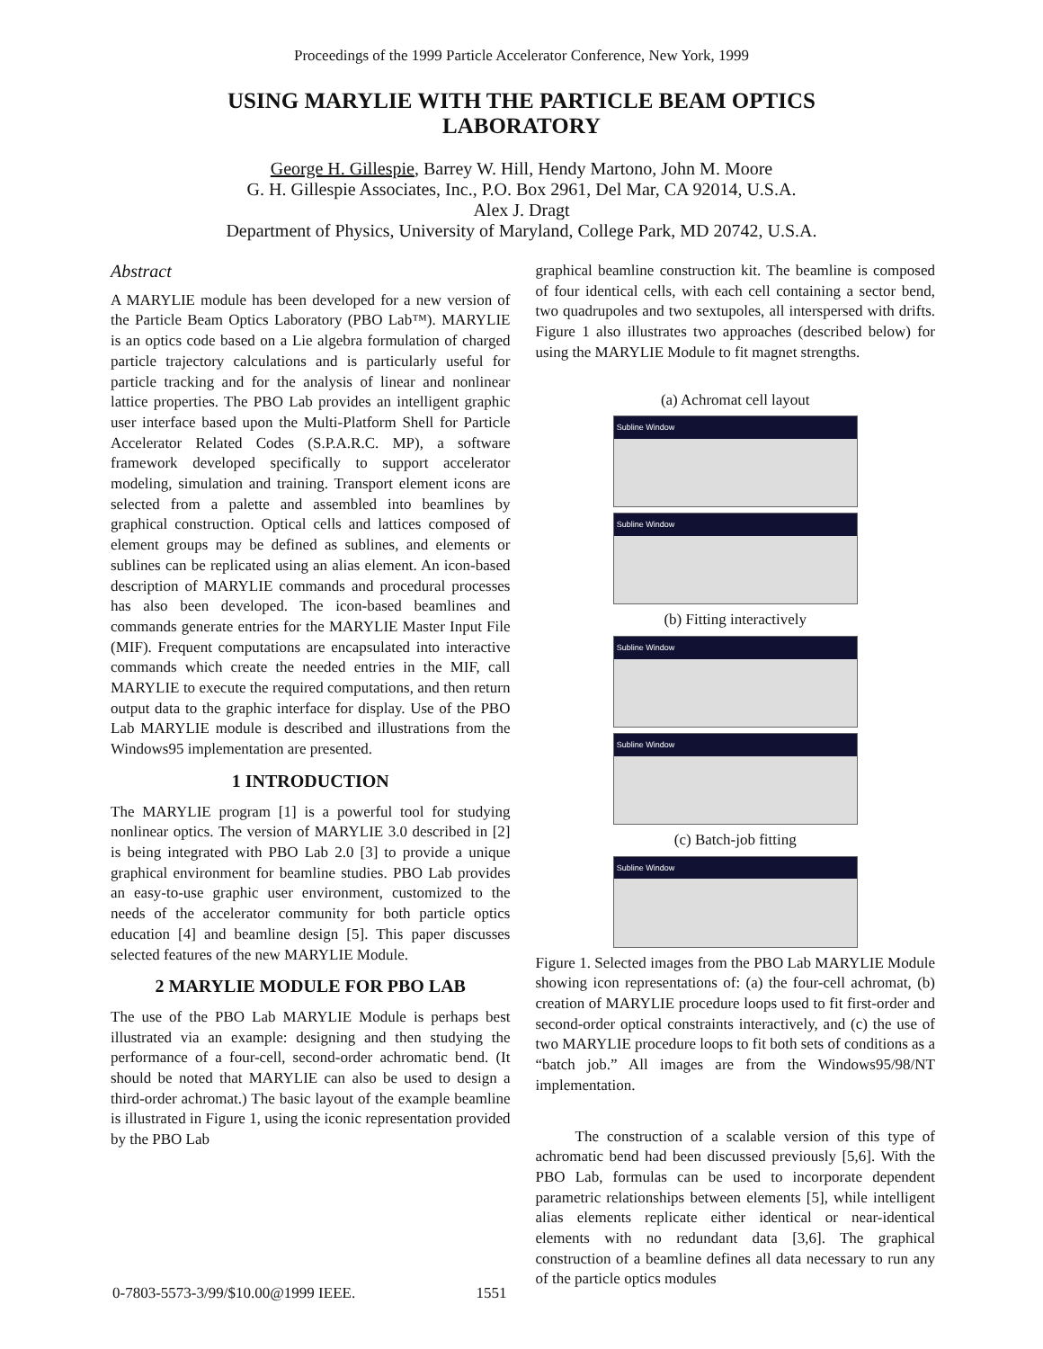Proceedings of the 1999 Particle Accelerator Conference, New York, 1999
USING MARYLIE WITH THE PARTICLE BEAM OPTICS LABORATORY
George H. Gillespie, Barrey W. Hill, Hendy Martono, John M. Moore
G. H. Gillespie Associates, Inc., P.O. Box 2961, Del Mar, CA 92014, U.S.A.
Alex J. Dragt
Department of Physics, University of Maryland, College Park, MD 20742, U.S.A.
Abstract
A MARYLIE module has been developed for a new version of the Particle Beam Optics Laboratory (PBO Lab™). MARYLIE is an optics code based on a Lie algebra formulation of charged particle trajectory calculations and is particularly useful for particle tracking and for the analysis of linear and nonlinear lattice properties. The PBO Lab provides an intelligent graphic user interface based upon the Multi-Platform Shell for Particle Accelerator Related Codes (S.P.A.R.C. MP), a software framework developed specifically to support accelerator modeling, simulation and training. Transport element icons are selected from a palette and assembled into beamlines by graphical construction. Optical cells and lattices composed of element groups may be defined as sublines, and elements or sublines can be replicated using an alias element. An icon-based description of MARYLIE commands and procedural processes has also been developed. The icon-based beamlines and commands generate entries for the MARYLIE Master Input File (MIF). Frequent computations are encapsulated into interactive commands which create the needed entries in the MIF, call MARYLIE to execute the required computations, and then return output data to the graphic interface for display. Use of the PBO Lab MARYLIE module is described and illustrations from the Windows95 implementation are presented.
1 INTRODUCTION
The MARYLIE program [1] is a powerful tool for studying nonlinear optics. The version of MARYLIE 3.0 described in [2] is being integrated with PBO Lab 2.0 [3] to provide a unique graphical environment for beamline studies. PBO Lab provides an easy-to-use graphic user environment, customized to the needs of the accelerator community for both particle optics education [4] and beamline design [5]. This paper discusses selected features of the new MARYLIE Module.
2 MARYLIE MODULE FOR PBO LAB
The use of the PBO Lab MARYLIE Module is perhaps best illustrated via an example: designing and then studying the performance of a four-cell, second-order achromatic bend. (It should be noted that MARYLIE can also be used to design a third-order achromat.) The basic layout of the example beamline is illustrated in Figure 1, using the iconic representation provided by the PBO Lab
graphical beamline construction kit. The beamline is composed of four identical cells, with each cell containing a sector bend, two quadrupoles and two sextupoles, all interspersed with drifts. Figure 1 also illustrates two approaches (described below) for using the MARYLIE Module to fit magnet strengths.
(a) Achromat cell layout
Subline Window
Subline Window
(b) Fitting interactively
Subline Window
Subline Window
(c) Batch-job fitting
Subline Window
Figure 1. Selected images from the PBO Lab MARYLIE Module showing icon representations of: (a) the four-cell achromat, (b) creation of MARYLIE procedure loops used to fit first-order and second-order optical constraints interactively, and (c) the use of two MARYLIE procedure loops to fit both sets of conditions as a “batch job.” All images are from the Windows95/98/NT implementation.
The construction of a scalable version of this type of achromatic bend had been discussed previously [5,6]. With the PBO Lab, formulas can be used to incorporate dependent parametric relationships between elements [5], while intelligent alias elements replicate either identical or near-identical elements with no redundant data [3,6]. The graphical construction of a beamline defines all data necessary to run any of the particle optics modules
0-7803-5573-3/99/$10.00@1999 IEEE. 1551